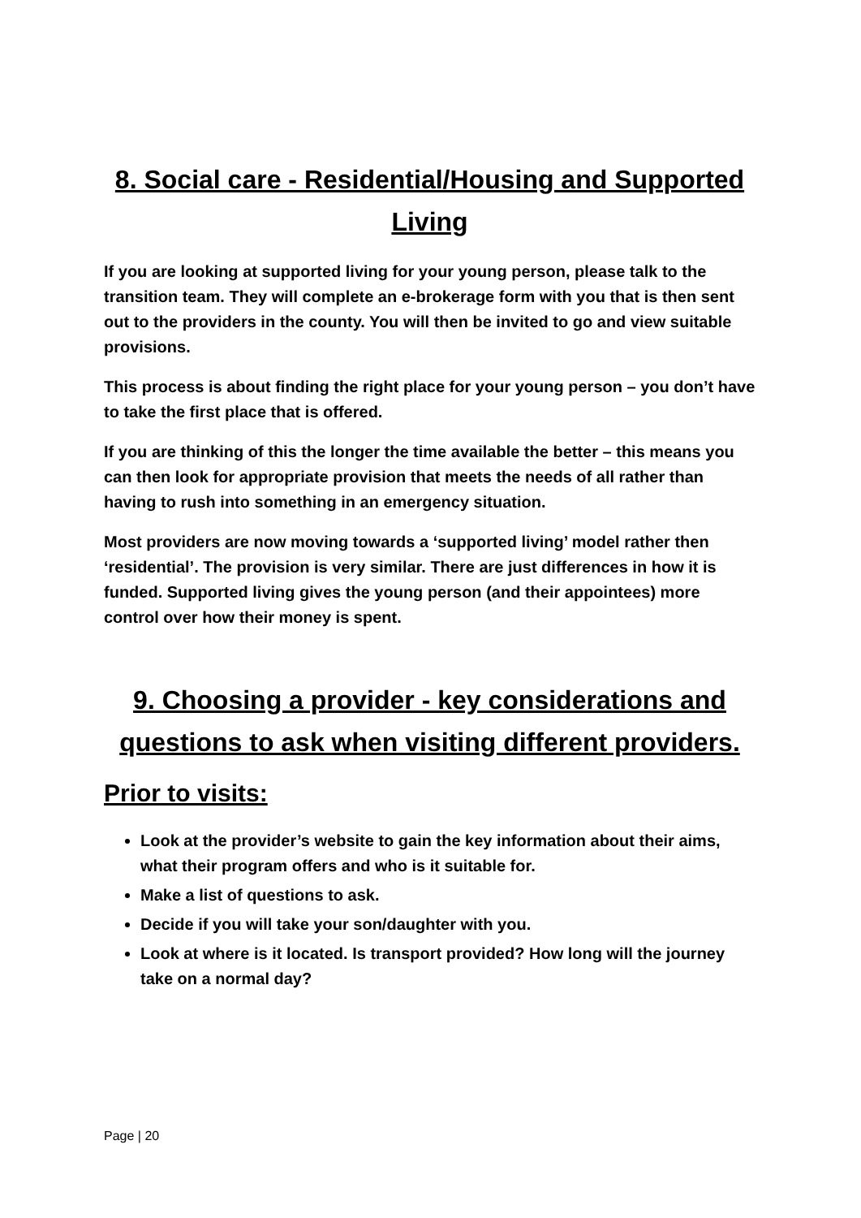8. Social care - Residential/Housing and Supported Living
If you are looking at supported living for your young person, please talk to the transition team. They will complete an e-brokerage form with you that is then sent out to the providers in the county. You will then be invited to go and view suitable provisions.
This process is about finding the right place for your young person – you don’t have to take the first place that is offered.
If you are thinking of this the longer the time available the better – this means you can then look for appropriate provision that meets the needs of all rather than having to rush into something in an emergency situation.
Most providers are now moving towards a ‘supported living’ model rather then ‘residential’. The provision is very similar. There are just differences in how it is funded. Supported living gives the young person (and their appointees) more control over how their money is spent.
9. Choosing a provider - key considerations and questions to ask when visiting different providers.
Prior to visits:
Look at the provider’s website to gain the key information about their aims, what their program offers and who is it suitable for.
Make a list of questions to ask.
Decide if you will take your son/daughter with you.
Look at where is it located. Is transport provided? How long will the journey take on a normal day?
Page | 20